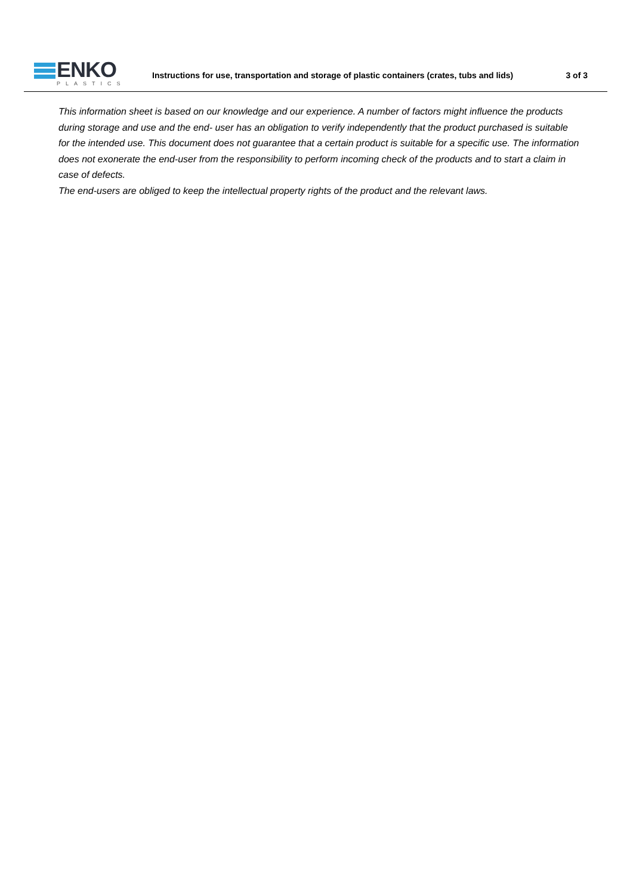ENKO
PLASTICS
Instructions for use, transportation and storage of plastic containers (crates, tubs and lids)
3 of 3
This information sheet is based on our knowledge and our experience. A number of factors might influence the products during storage and use and the end- user has an obligation to verify independently that the product purchased is suitable for the intended use. This document does not guarantee that a certain product is suitable for a specific use. The information does not exonerate the end-user from the responsibility to perform incoming check of the products and to start a claim in case of defects.
The end-users are obliged to keep the intellectual property rights of the product and the relevant laws.